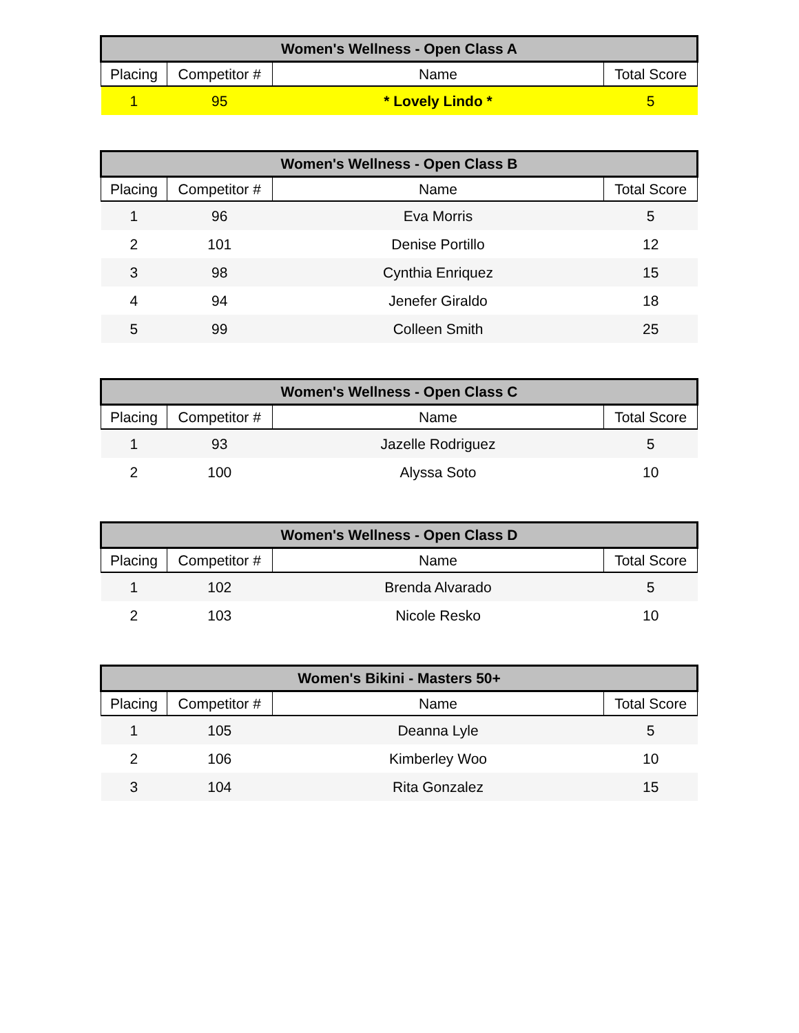| Women's Wellness - Open Class A | | | |
| --- | --- | --- | --- |
| Placing | Competitor # | Name | Total Score |
| 1 | 95 | * Lovely Lindo * | 5 |
| Women's Wellness - Open Class B | | | |
| --- | --- | --- | --- |
| Placing | Competitor # | Name | Total Score |
| 1 | 96 | Eva Morris | 5 |
| 2 | 101 | Denise Portillo | 12 |
| 3 | 98 | Cynthia Enriquez | 15 |
| 4 | 94 | Jenefer Giraldo | 18 |
| 5 | 99 | Colleen Smith | 25 |
| Women's Wellness - Open Class C | | | |
| --- | --- | --- | --- |
| Placing | Competitor # | Name | Total Score |
| 1 | 93 | Jazelle Rodriguez | 5 |
| 2 | 100 | Alyssa Soto | 10 |
| Women's Wellness - Open Class D | | | |
| --- | --- | --- | --- |
| Placing | Competitor # | Name | Total Score |
| 1 | 102 | Brenda Alvarado | 5 |
| 2 | 103 | Nicole Resko | 10 |
| Women's Bikini - Masters 50+ | | | |
| --- | --- | --- | --- |
| Placing | Competitor # | Name | Total Score |
| 1 | 105 | Deanna Lyle | 5 |
| 2 | 106 | Kimberley Woo | 10 |
| 3 | 104 | Rita Gonzalez | 15 |